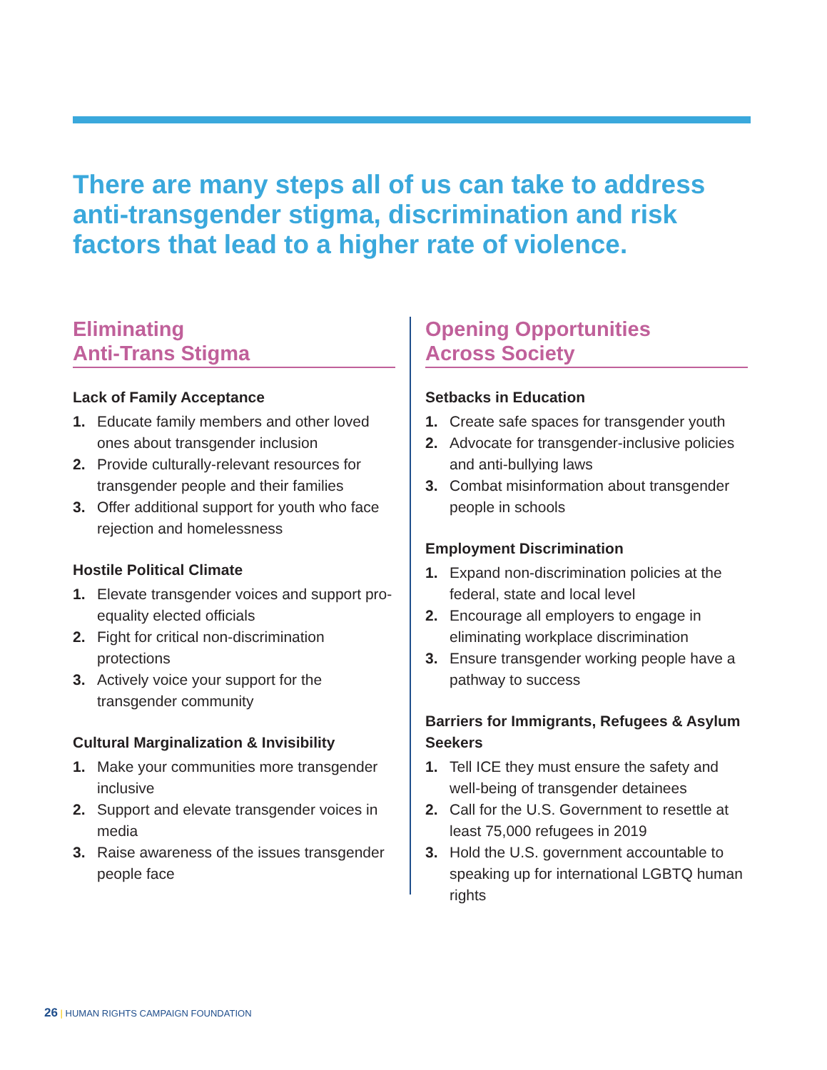There are many steps all of us can take to address anti-transgender stigma, discrimination and risk factors that lead to a higher rate of violence.
Eliminating
Anti-Trans Stigma
Lack of Family Acceptance
1. Educate family members and other loved ones about transgender inclusion
2. Provide culturally-relevant resources for transgender people and their families
3. Offer additional support for youth who face rejection and homelessness
Hostile Political Climate
1. Elevate transgender voices and support pro-equality elected officials
2. Fight for critical non-discrimination protections
3. Actively voice your support for the transgender community
Cultural Marginalization & Invisibility
1. Make your communities more transgender inclusive
2. Support and elevate transgender voices in media
3. Raise awareness of the issues transgender people face
Opening Opportunities
Across Society
Setbacks in Education
1. Create safe spaces for transgender youth
2. Advocate for transgender-inclusive policies and anti-bullying laws
3. Combat misinformation about transgender people in schools
Employment Discrimination
1. Expand non-discrimination policies at the federal, state and local level
2. Encourage all employers to engage in eliminating workplace discrimination
3. Ensure transgender working people have a pathway to success
Barriers for Immigrants, Refugees & Asylum Seekers
1. Tell ICE they must ensure the safety and well-being of transgender detainees
2. Call for the U.S. Government to resettle at least 75,000 refugees in 2019
3. Hold the U.S. government accountable to speaking up for international LGBTQ human rights
26 | HUMAN RIGHTS CAMPAIGN FOUNDATION